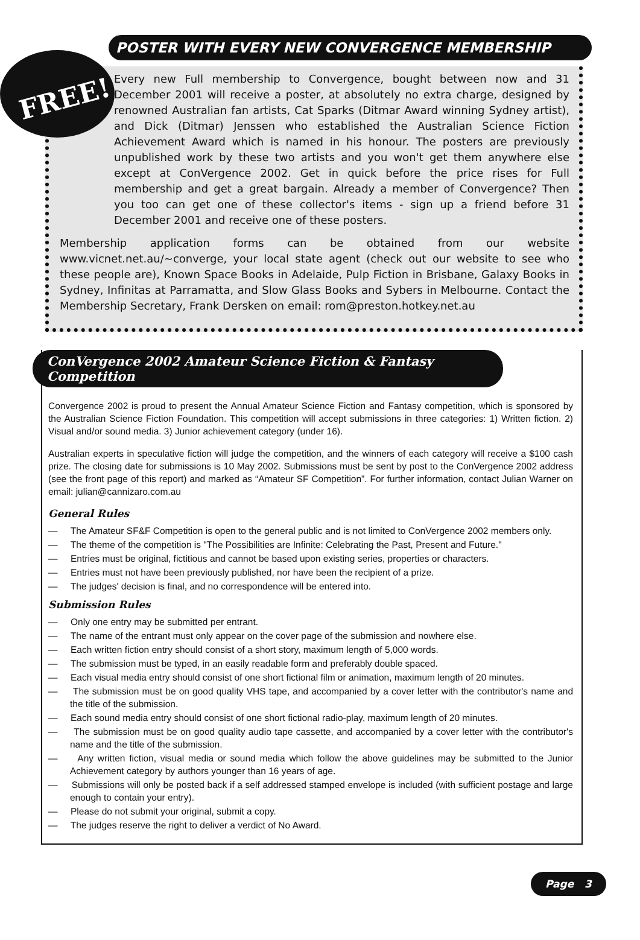FREE!
POSTER WITH EVERY NEW CONVERGENCE MEMBERSHIP
Every new Full membership to Convergence, bought between now and 31 December 2001 will receive a poster, at absolutely no extra charge, designed by renowned Australian fan artists, Cat Sparks (Ditmar Award winning Sydney artist), and Dick (Ditmar) Jenssen who established the Australian Science Fiction Achievement Award which is named in his honour. The posters are previously unpublished work by these two artists and you won't get them anywhere else except at ConVergence 2002. Get in quick before the price rises for Full membership and get a great bargain. Already a member of Convergence? Then you too can get one of these collector's items - sign up a friend before 31 December 2001 and receive one of these posters.
Membership application forms can be obtained from our website www.vicnet.net.au/~converge, your local state agent (check out our website to see who these people are), Known Space Books in Adelaide, Pulp Fiction in Brisbane, Galaxy Books in Sydney, Infinitas at Parramatta, and Slow Glass Books and Sybers in Melbourne. Contact the Membership Secretary, Frank Dersken on email: rom@preston.hotkey.net.au
ConVergence 2002 Amateur Science Fiction & Fantasy Competition
Convergence 2002 is proud to present the Annual Amateur Science Fiction and Fantasy competition, which is sponsored by the Australian Science Fiction Foundation. This competition will accept submissions in three categories: 1) Written fiction. 2) Visual and/or sound media. 3) Junior achievement category (under 16).
Australian experts in speculative fiction will judge the competition, and the winners of each category will receive a $100 cash prize. The closing date for submissions is 10 May 2002. Submissions must be sent by post to the ConVergence 2002 address (see the front page of this report) and marked as “Amateur SF Competition”. For further information, contact Julian Warner on email: julian@cannizaro.com.au
General Rules
— The Amateur SF&F Competition is open to the general public and is not limited to ConVergence 2002 members only.
— The theme of the competition is "The Possibilities are Infinite: Celebrating the Past, Present and Future."
— Entries must be original, fictitious and cannot be based upon existing series, properties or characters.
— Entries must not have been previously published, nor have been the recipient of a prize.
— The judges' decision is final, and no correspondence will be entered into.
Submission Rules
— Only one entry may be submitted per entrant.
— The name of the entrant must only appear on the cover page of the submission and nowhere else.
— Each written fiction entry should consist of a short story, maximum length of 5,000 words.
— The submission must be typed, in an easily readable form and preferably double spaced.
— Each visual media entry should consist of one short fictional film or animation, maximum length of 20 minutes.
— The submission must be on good quality VHS tape, and accompanied by a cover letter with the contributor's name and the title of the submission.
— Each sound media entry should consist of one short fictional radio-play, maximum length of 20 minutes.
— The submission must be on good quality audio tape cassette, and accompanied by a cover letter with the contributor's name and the title of the submission.
— Any written fiction, visual media or sound media which follow the above guidelines may be submitted to the Junior Achievement category by authors younger than 16 years of age.
— Submissions will only be posted back if a self addressed stamped envelope is included (with sufficient postage and large enough to contain your entry).
— Please do not submit your original, submit a copy.
— The judges reserve the right to deliver a verdict of No Award.
Page 3